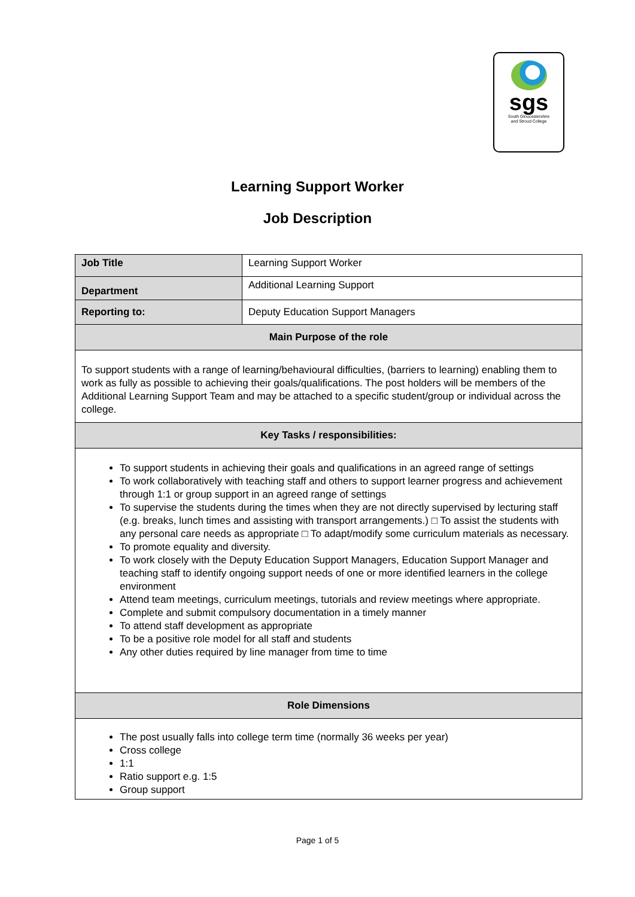sgs
South Gloucestershire
and Stroud College
Learning Support Worker
Job Description
| Job Title | Learning Support Worker |
| Department | Additional Learning Support |
| Reporting to: | Deputy Education Support Managers |
| Main Purpose of the role | |
| To support students with a range of learning/behavioural difficulties, (barriers to learning) enabling them to work as fully as possible to achieving their goals/qualifications. The post holders will be members of the Additional Learning Support Team and may be attached to a specific student/group or individual across the college. | |
| Key Tasks / responsibilities: | |
| To support students in achieving their goals and qualifications in an agreed range of settings To work collaboratively with teaching staff and others to support learner progress and achievement through 1:1 or group support in an agreed range of settings To supervise the students during the times when they are not directly supervised by lecturing staff (e.g. breaks, lunch times and assisting with transport arrangements.) □ To assist the students with any personal care needs as appropriate □ To adapt/modify some curriculum materials as necessary. To promote equality and diversity. To work closely with the Deputy Education Support Managers, Education Support Manager and teaching staff to identify ongoing support needs of one or more identified learners in the college environment Attend team meetings, curriculum meetings, tutorials and review meetings where appropriate. Complete and submit compulsory documentation in a timely manner To attend staff development as appropriate To be a positive role model for all staff and students Any other duties required by line manager from time to time | |
| Role Dimensions | |
| The post usually falls into college term time (normally 36 weeks per year) Cross college 1:1 Ratio support e.g. 1:5 Group support | |
Page 1 of 5